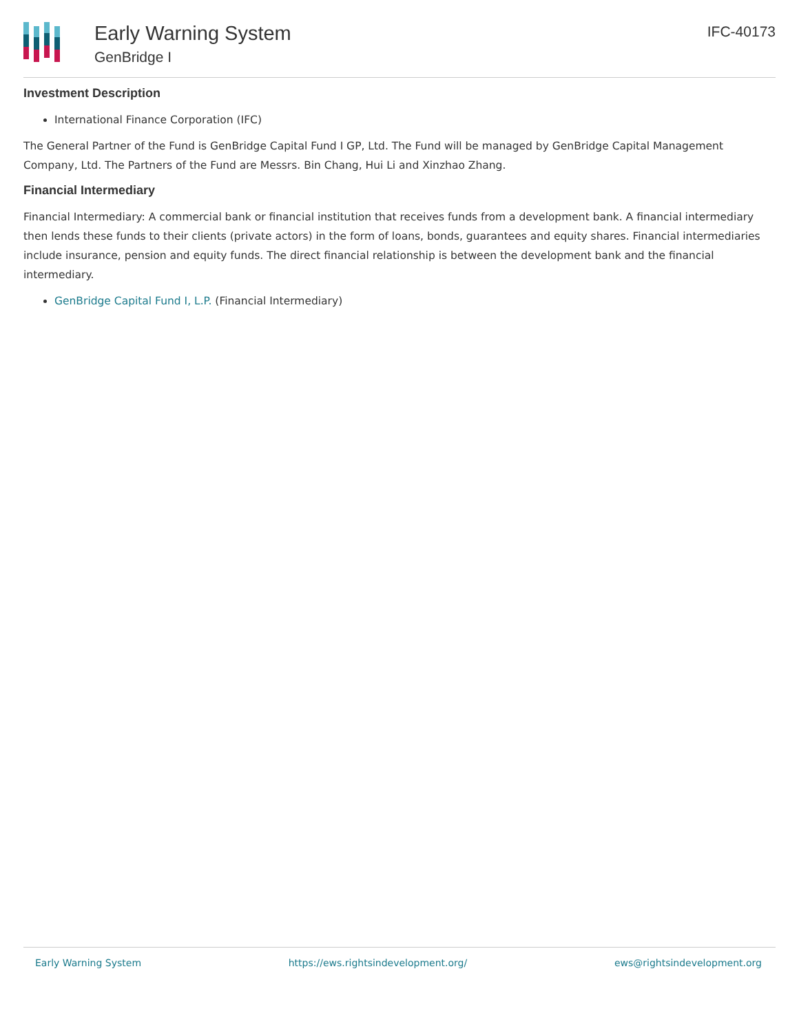Early Warning System
GenBridge I
IFC-40173
Investment Description
International Finance Corporation (IFC)
The General Partner of the Fund is GenBridge Capital Fund I GP, Ltd. The Fund will be managed by GenBridge Capital Management Company, Ltd. The Partners of the Fund are Messrs. Bin Chang, Hui Li and Xinzhao Zhang.
Financial Intermediary
Financial Intermediary: A commercial bank or financial institution that receives funds from a development bank. A financial intermediary then lends these funds to their clients (private actors) in the form of loans, bonds, guarantees and equity shares. Financial intermediaries include insurance, pension and equity funds. The direct financial relationship is between the development bank and the financial intermediary.
GenBridge Capital Fund I, L.P. (Financial Intermediary)
Early Warning System https://ews.rightsindevelopment.org/ ews@rightsindevelopment.org